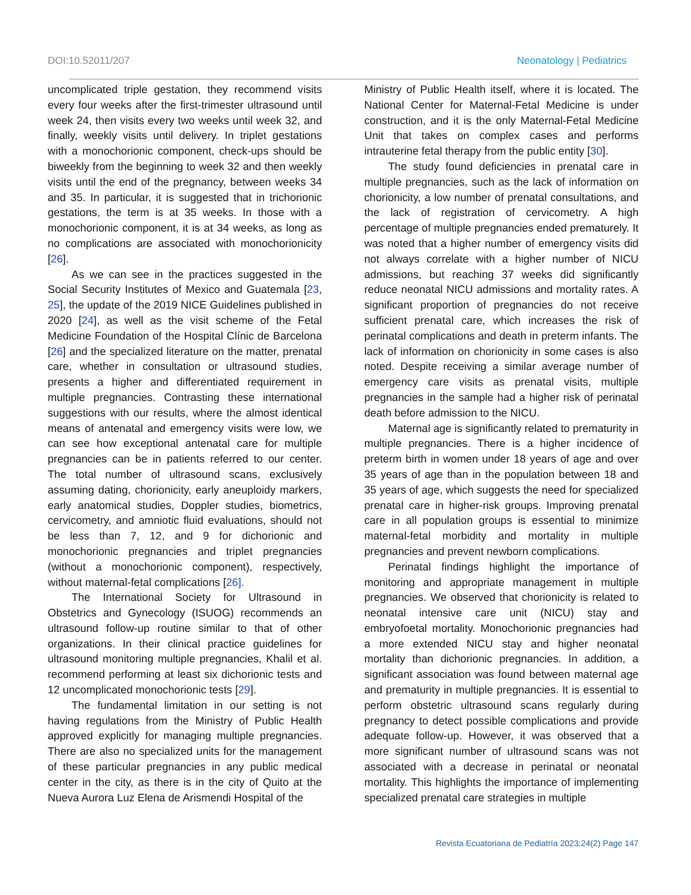DOI:10.52011/207 Neonatology | Pediatrics
uncomplicated triple gestation, they recommend visits every four weeks after the first-trimester ultrasound until week 24, then visits every two weeks until week 32, and finally, weekly visits until delivery. In triplet gestations with a monochorionic component, check-ups should be biweekly from the beginning to week 32 and then weekly visits until the end of the pregnancy, between weeks 34 and 35. In particular, it is suggested that in trichorionic gestations, the term is at 35 weeks. In those with a monochorionic component, it is at 34 weeks, as long as no complications are associated with monochorionicity [26].
As we can see in the practices suggested in the Social Security Institutes of Mexico and Guatemala [23, 25], the update of the 2019 NICE Guidelines published in 2020 [24], as well as the visit scheme of the Fetal Medicine Foundation of the Hospital Clínic de Barcelona [26] and the specialized literature on the matter, prenatal care, whether in consultation or ultrasound studies, presents a higher and differentiated requirement in multiple pregnancies. Contrasting these international suggestions with our results, where the almost identical means of antenatal and emergency visits were low, we can see how exceptional antenatal care for multiple pregnancies can be in patients referred to our center. The total number of ultrasound scans, exclusively assuming dating, chorionicity, early aneuploidy markers, early anatomical studies, Doppler studies, biometrics, cervicometry, and amniotic fluid evaluations, should not be less than 7, 12, and 9 for dichorionic and monochorionic pregnancies and triplet pregnancies (without a monochorionic component), respectively, without maternal-fetal complications [26].
The International Society for Ultrasound in Obstetrics and Gynecology (ISUOG) recommends an ultrasound follow-up routine similar to that of other organizations. In their clinical practice guidelines for ultrasound monitoring multiple pregnancies, Khalil et al. recommend performing at least six dichorionic tests and 12 uncomplicated monochorionic tests [29].
The fundamental limitation in our setting is not having regulations from the Ministry of Public Health approved explicitly for managing multiple pregnancies. There are also no specialized units for the management of these particular pregnancies in any public medical center in the city, as there is in the city of Quito at the Nueva Aurora Luz Elena de Arismendi Hospital of the
Ministry of Public Health itself, where it is located. The National Center for Maternal-Fetal Medicine is under construction, and it is the only Maternal-Fetal Medicine Unit that takes on complex cases and performs intrauterine fetal therapy from the public entity [30].
The study found deficiencies in prenatal care in multiple pregnancies, such as the lack of information on chorionicity, a low number of prenatal consultations, and the lack of registration of cervicometry. A high percentage of multiple pregnancies ended prematurely. It was noted that a higher number of emergency visits did not always correlate with a higher number of NICU admissions, but reaching 37 weeks did significantly reduce neonatal NICU admissions and mortality rates. A significant proportion of pregnancies do not receive sufficient prenatal care, which increases the risk of perinatal complications and death in preterm infants. The lack of information on chorionicity in some cases is also noted. Despite receiving a similar average number of emergency care visits as prenatal visits, multiple pregnancies in the sample had a higher risk of perinatal death before admission to the NICU.
Maternal age is significantly related to prematurity in multiple pregnancies. There is a higher incidence of preterm birth in women under 18 years of age and over 35 years of age than in the population between 18 and 35 years of age, which suggests the need for specialized prenatal care in higher-risk groups. Improving prenatal care in all population groups is essential to minimize maternal-fetal morbidity and mortality in multiple pregnancies and prevent newborn complications.
Perinatal findings highlight the importance of monitoring and appropriate management in multiple pregnancies. We observed that chorionicity is related to neonatal intensive care unit (NICU) stay and embryofoetal mortality. Monochorionic pregnancies had a more extended NICU stay and higher neonatal mortality than dichorionic pregnancies. In addition, a significant association was found between maternal age and prematurity in multiple pregnancies. It is essential to perform obstetric ultrasound scans regularly during pregnancy to detect possible complications and provide adequate follow-up. However, it was observed that a more significant number of ultrasound scans was not associated with a decrease in perinatal or neonatal mortality. This highlights the importance of implementing specialized prenatal care strategies in multiple
Revista Ecuatoriana de Pediatría 2023:24(2) Page 147